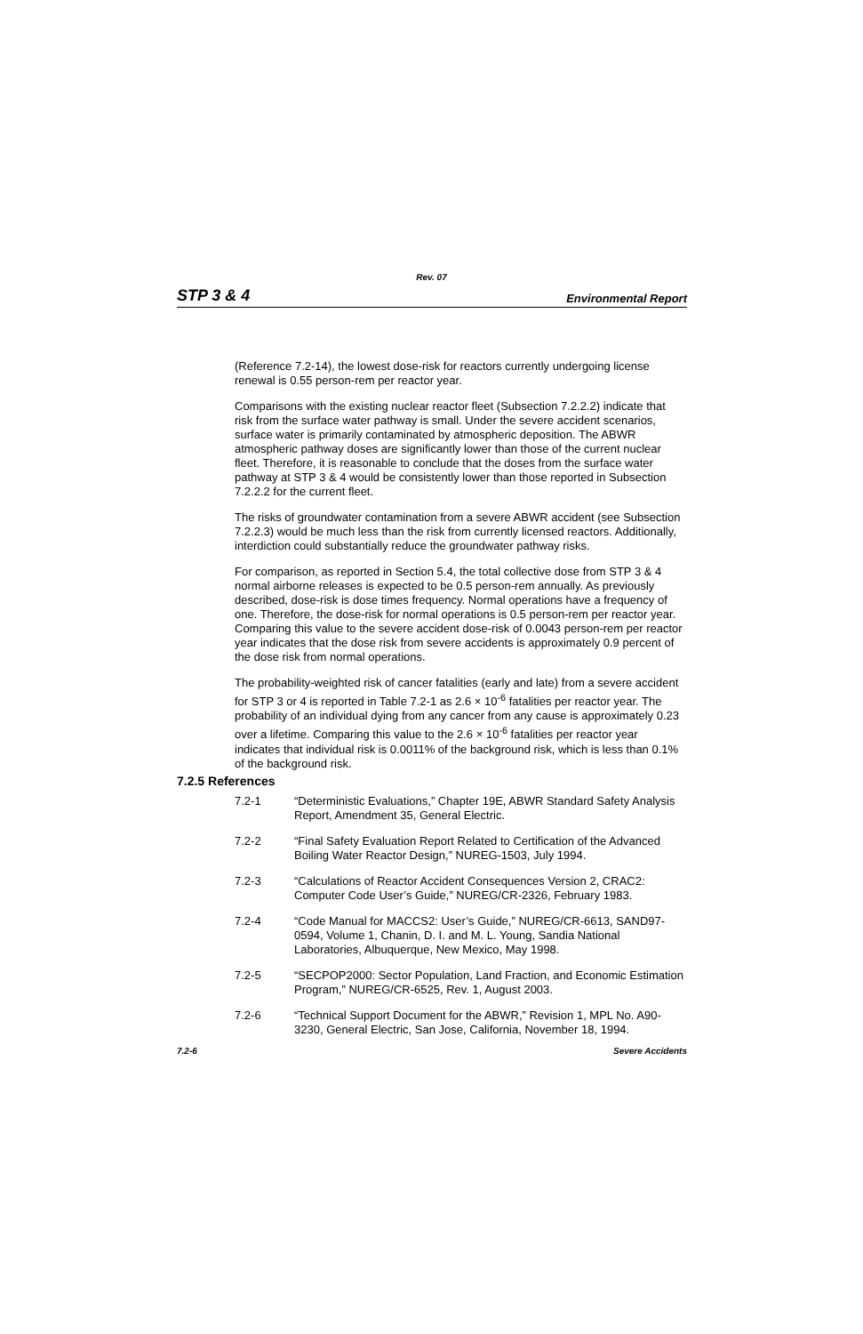Rev. 07
STP 3 & 4 Environmental Report
(Reference 7.2-14), the lowest dose-risk for reactors currently undergoing license renewal is 0.55 person-rem per reactor year.
Comparisons with the existing nuclear reactor fleet (Subsection 7.2.2.2) indicate that risk from the surface water pathway is small. Under the severe accident scenarios, surface water is primarily contaminated by atmospheric deposition. The ABWR atmospheric pathway doses are significantly lower than those of the current nuclear fleet. Therefore, it is reasonable to conclude that the doses from the surface water pathway at STP 3 & 4 would be consistently lower than those reported in Subsection 7.2.2.2 for the current fleet.
The risks of groundwater contamination from a severe ABWR accident (see Subsection 7.2.2.3) would be much less than the risk from currently licensed reactors. Additionally, interdiction could substantially reduce the groundwater pathway risks.
For comparison, as reported in Section 5.4, the total collective dose from STP 3 & 4 normal airborne releases is expected to be 0.5 person-rem annually. As previously described, dose-risk is dose times frequency. Normal operations have a frequency of one. Therefore, the dose-risk for normal operations is 0.5 person-rem per reactor year. Comparing this value to the severe accident dose-risk of 0.0043 person-rem per reactor year indicates that the dose risk from severe accidents is approximately 0.9 percent of the dose risk from normal operations.
The probability-weighted risk of cancer fatalities (early and late) from a severe accident for STP 3 or 4 is reported in Table 7.2-1 as 2.6 × 10<sup>-6</sup> fatalities per reactor year. The probability of an individual dying from any cancer from any cause is approximately 0.23 over a lifetime. Comparing this value to the 2.6 × 10<sup>-6</sup> fatalities per reactor year indicates that individual risk is 0.0011% of the background risk, which is less than 0.1% of the background risk.
7.2.5 References
7.2-1 “Deterministic Evaluations,” Chapter 19E, ABWR Standard Safety Analysis Report, Amendment 35, General Electric.
7.2-2 “Final Safety Evaluation Report Related to Certification of the Advanced Boiling Water Reactor Design,” NUREG-1503, July 1994.
7.2-3 “Calculations of Reactor Accident Consequences Version 2, CRAC2: Computer Code User’s Guide,” NUREG/CR-2326, February 1983.
7.2-4 “Code Manual for MACCS2: User’s Guide,” NUREG/CR-6613, SAND97-0594, Volume 1, Chanin, D. I. and M. L. Young, Sandia National Laboratories, Albuquerque, New Mexico, May 1998.
7.2-5 “SECPOP2000: Sector Population, Land Fraction, and Economic Estimation Program,” NUREG/CR-6525, Rev. 1, August 2003.
7.2-6 “Technical Support Document for the ABWR,” Revision 1, MPL No. A90-3230, General Electric, San Jose, California, November 18, 1994.
7.2-6 Severe Accidents